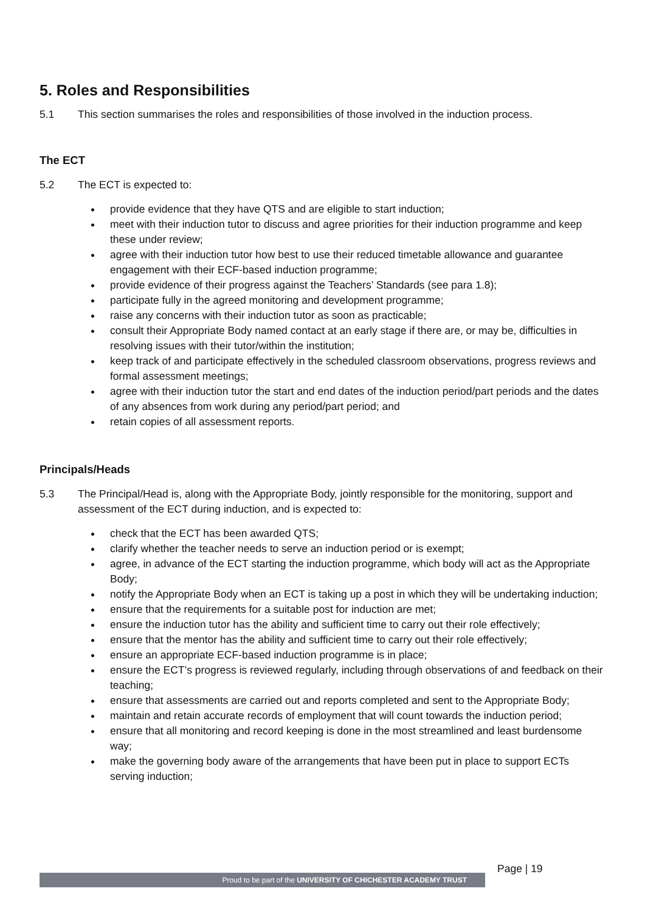5. Roles and Responsibilities
5.1 This section summarises the roles and responsibilities of those involved in the induction process.
The ECT
5.2 The ECT is expected to:
provide evidence that they have QTS and are eligible to start induction;
meet with their induction tutor to discuss and agree priorities for their induction programme and keep these under review;
agree with their induction tutor how best to use their reduced timetable allowance and guarantee engagement with their ECF-based induction programme;
provide evidence of their progress against the Teachers’ Standards (see para 1.8);
participate fully in the agreed monitoring and development programme;
raise any concerns with their induction tutor as soon as practicable;
consult their Appropriate Body named contact at an early stage if there are, or may be, difficulties in resolving issues with their tutor/within the institution;
keep track of and participate effectively in the scheduled classroom observations, progress reviews and formal assessment meetings;
agree with their induction tutor the start and end dates of the induction period/part periods and the dates of any absences from work during any period/part period; and
retain copies of all assessment reports.
Principals/Heads
5.3 The Principal/Head is, along with the Appropriate Body, jointly responsible for the monitoring, support and assessment of the ECT during induction, and is expected to:
check that the ECT has been awarded QTS;
clarify whether the teacher needs to serve an induction period or is exempt;
agree, in advance of the ECT starting the induction programme, which body will act as the Appropriate Body;
notify the Appropriate Body when an ECT is taking up a post in which they will be undertaking induction;
ensure that the requirements for a suitable post for induction are met;
ensure the induction tutor has the ability and sufficient time to carry out their role effectively;
ensure that the mentor has the ability and sufficient time to carry out their role effectively;
ensure an appropriate ECF-based induction programme is in place;
ensure the ECT’s progress is reviewed regularly, including through observations of and feedback on their teaching;
ensure that assessments are carried out and reports completed and sent to the Appropriate Body;
maintain and retain accurate records of employment that will count towards the induction period;
ensure that all monitoring and record keeping is done in the most streamlined and least burdensome way;
make the governing body aware of the arrangements that have been put in place to support ECTs serving induction;
Proud to be part of the UNIVERSITY OF CHICHESTER ACADEMY TRUST
Page | 19